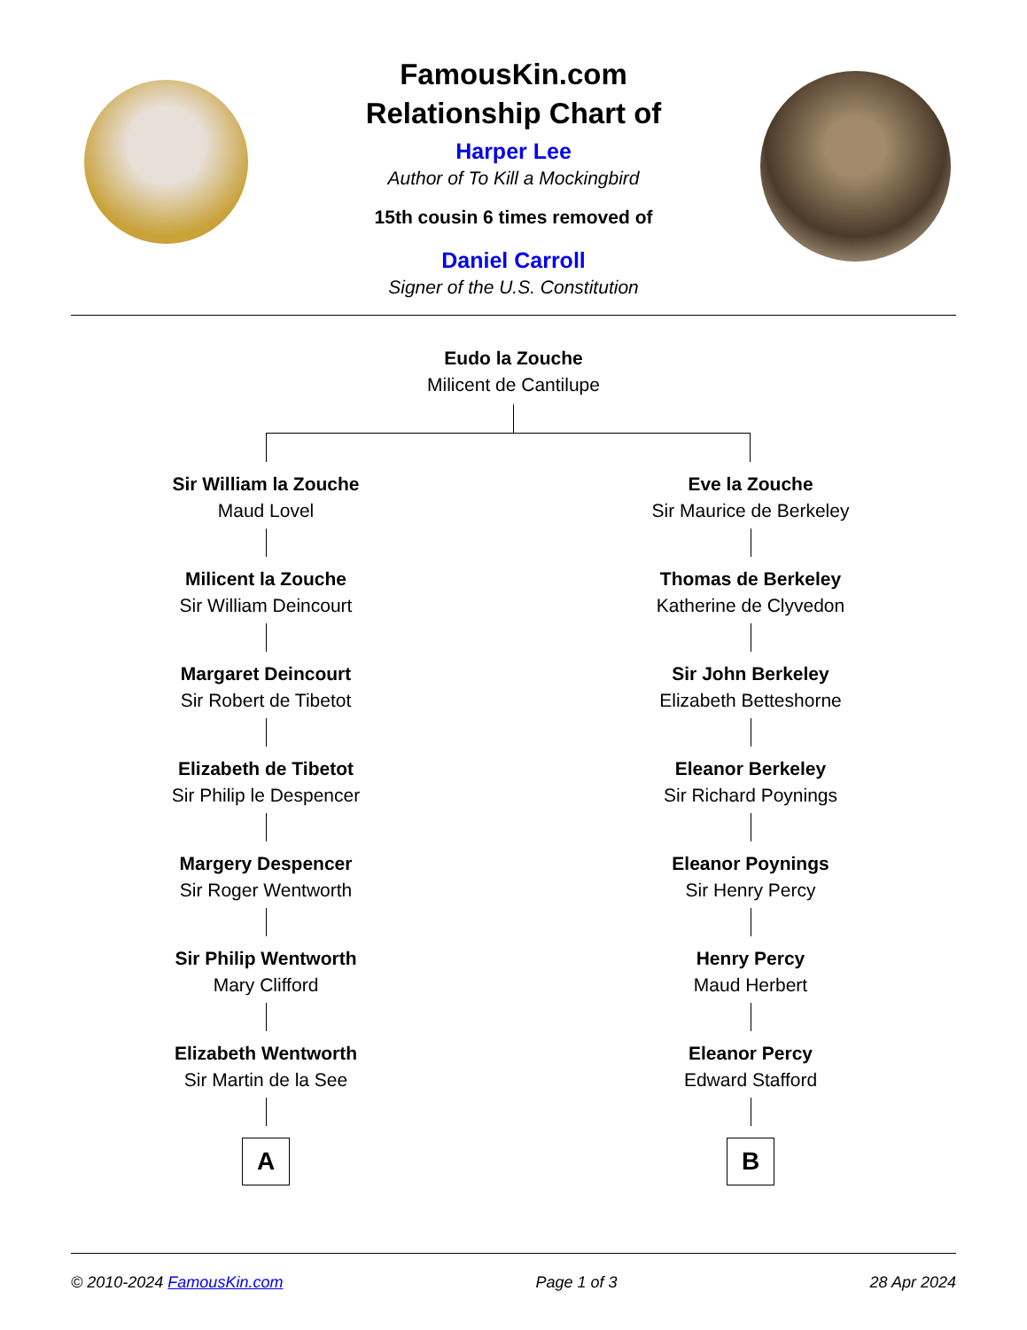FamousKin.com
Relationship Chart of
Harper Lee
Author of To Kill a Mockingbird
15th cousin 6 times removed of
Daniel Carroll
Signer of the U.S. Constitution
Eudo la Zouche
Milicent de Cantilupe
Sir William la Zouche
Maud Lovel
Milicent la Zouche
Sir William Deincourt
Margaret Deincourt
Sir Robert de Tibetot
Elizabeth de Tibetot
Sir Philip le Despencer
Margery Despencer
Sir Roger Wentworth
Sir Philip Wentworth
Mary Clifford
Elizabeth Wentworth
Sir Martin de la See
A
Eve la Zouche
Sir Maurice de Berkeley
Thomas de Berkeley
Katherine de Clyvedon
Sir John Berkeley
Elizabeth Betteshorne
Eleanor Berkeley
Sir Richard Poynings
Eleanor Poynings
Sir Henry Percy
Henry Percy
Maud Herbert
Eleanor Percy
Edward Stafford
B
© 2010-2024 FamousKin.com Page 1 of 3 28 Apr 2024